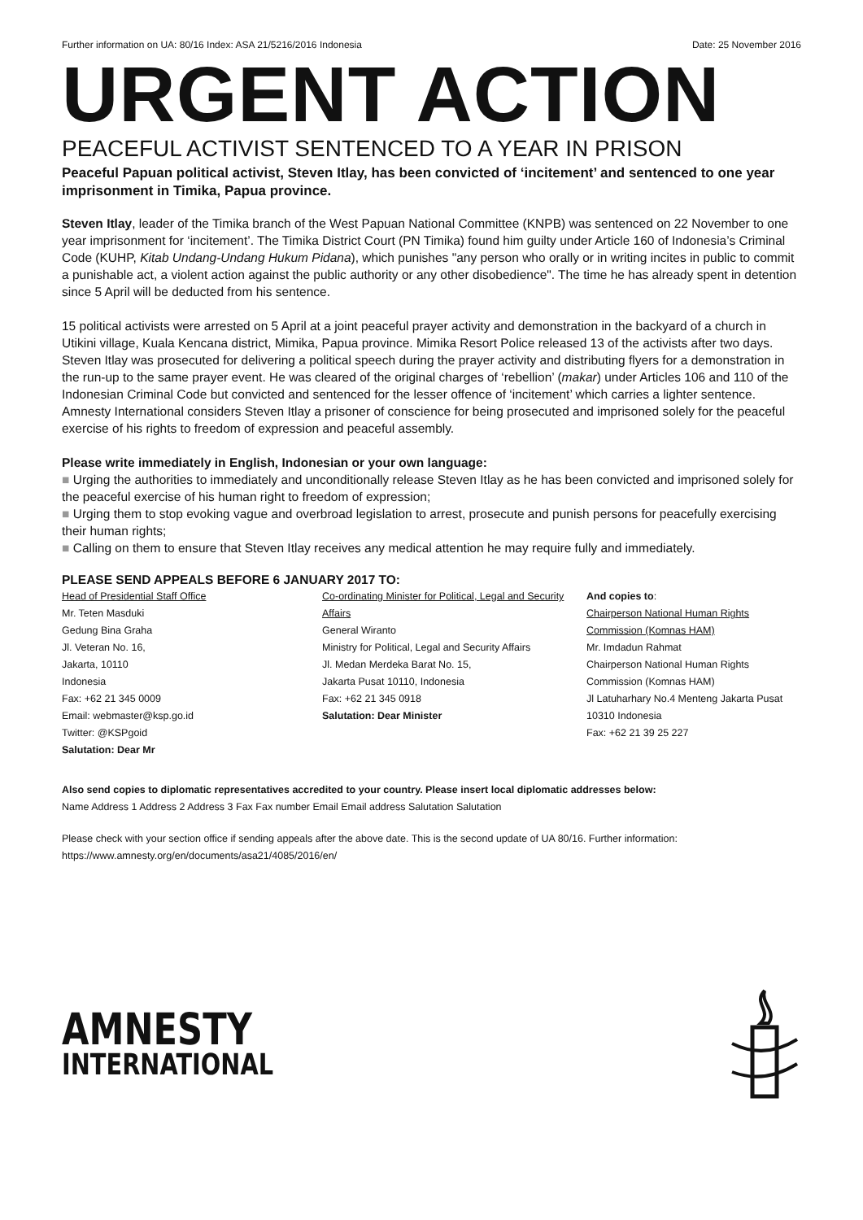Further information on UA: 80/16 Index: ASA 21/5216/2016 Indonesia Date: 25 November 2016
URGENT ACTION
PEACEFUL ACTIVIST SENTENCED TO A YEAR IN PRISON
Peaceful Papuan political activist, Steven Itlay, has been convicted of ‘incitement’ and sentenced to one year imprisonment in Timika, Papua province.
Steven Itlay, leader of the Timika branch of the West Papuan National Committee (KNPB) was sentenced on 22 November to one year imprisonment for ‘incitement’. The Timika District Court (PN Timika) found him guilty under Article 160 of Indonesia’s Criminal Code (KUHP, Kitab Undang-Undang Hukum Pidana), which punishes "any person who orally or in writing incites in public to commit a punishable act, a violent action against the public authority or any other disobedience". The time he has already spent in detention since 5 April will be deducted from his sentence.
15 political activists were arrested on 5 April at a joint peaceful prayer activity and demonstration in the backyard of a church in Utikini village, Kuala Kencana district, Mimika, Papua province. Mimika Resort Police released 13 of the activists after two days. Steven Itlay was prosecuted for delivering a political speech during the prayer activity and distributing flyers for a demonstration in the run-up to the same prayer event. He was cleared of the original charges of ‘rebellion’ (makar) under Articles 106 and 110 of the Indonesian Criminal Code but convicted and sentenced for the lesser offence of ‘incitement’ which carries a lighter sentence. Amnesty International considers Steven Itlay a prisoner of conscience for being prosecuted and imprisoned solely for the peaceful exercise of his rights to freedom of expression and peaceful assembly.
Please write immediately in English, Indonesian or your own language:
■ Urging the authorities to immediately and unconditionally release Steven Itlay as he has been convicted and imprisoned solely for the peaceful exercise of his human right to freedom of expression;
■ Urging them to stop evoking vague and overbroad legislation to arrest, prosecute and punish persons for peacefully exercising their human rights;
■ Calling on them to ensure that Steven Itlay receives any medical attention he may require fully and immediately.
PLEASE SEND APPEALS BEFORE 6 JANUARY 2017 TO:
Head of Presidential Staff Office
Mr. Teten Masduki
Gedung Bina Graha
Jl. Veteran No. 16,
Jakarta, 10110
Indonesia
Fax: +62 21 345 0009
Email: webmaster@ksp.go.id
Twitter: @KSPgoid
Salutation: Dear Mr
Co-ordinating Minister for Political, Legal and Security Affairs
General Wiranto
Ministry for Political, Legal and Security Affairs
Jl. Medan Merdeka Barat No. 15,
Jakarta Pusat 10110, Indonesia
Fax: +62 21 345 0918
Salutation: Dear Minister
And copies to:
Chairperson National Human Rights Commission (Komnas HAM)
Mr. Imdadun Rahmat
Chairperson National Human Rights Commission (Komnas HAM)
Jl Latuharhary No.4 Menteng Jakarta Pusat 10310 Indonesia
Fax: +62 21 39 25 227
Also send copies to diplomatic representatives accredited to your country. Please insert local diplomatic addresses below:
Name Address 1 Address 2 Address 3 Fax Fax number Email Email address Salutation Salutation
Please check with your section office if sending appeals after the above date. This is the second update of UA 80/16. Further information: https://www.amnesty.org/en/documents/asa21/4085/2016/en/
AMNESTY
INTERNATIONAL